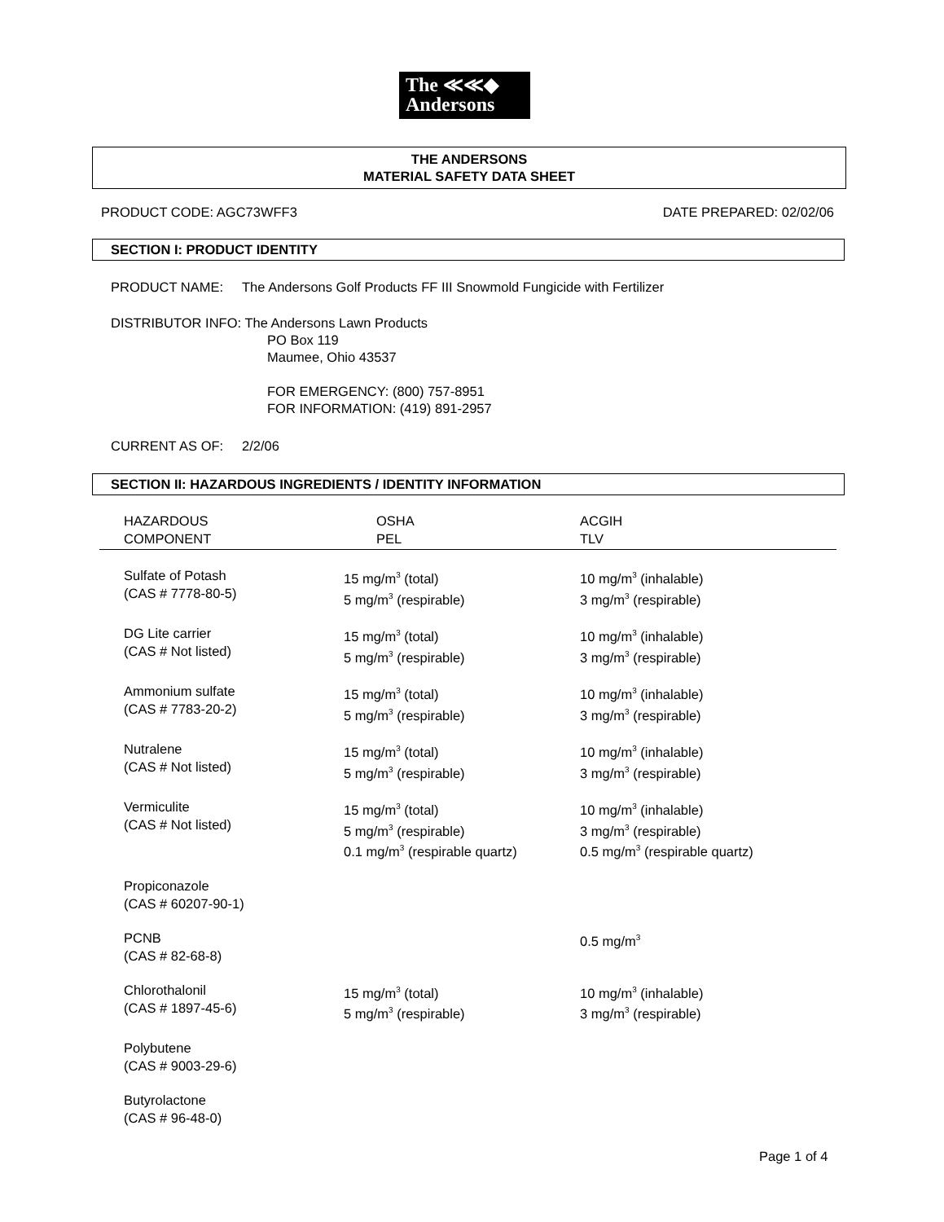The ≪≪◆
Andersons
THE ANDERSONS
MATERIAL SAFETY DATA SHEET
PRODUCT CODE: AGC73WFF3 DATE PREPARED: 02/02/06
SECTION I: PRODUCT IDENTITY
PRODUCT NAME: The Andersons Golf Products FF III Snowmold Fungicide with Fertilizer
DISTRIBUTOR INFO: The Andersons Lawn Products
PO Box 119
Maumee, Ohio 43537
FOR EMERGENCY: (800) 757-8951
FOR INFORMATION: (419) 891-2957
CURRENT AS OF: 2/2/06
SECTION II: HAZARDOUS INGREDIENTS / IDENTITY INFORMATION
| HAZARDOUS COMPONENT | OSHA PEL | ACGIH TLV |
| --- | --- | --- |
| Sulfate of Potash (CAS # 7778-80-5) | 15 mg/m<sup>3</sup> (total) 5 mg/m<sup>3</sup> (respirable) | 10 mg/m<sup>3</sup> (inhalable) 3 mg/m<sup>3</sup> (respirable) |
| DG Lite carrier (CAS # Not listed) | 15 mg/m<sup>3</sup> (total) 5 mg/m<sup>3</sup> (respirable) | 10 mg/m<sup>3</sup> (inhalable) 3 mg/m<sup>3</sup> (respirable) |
| Ammonium sulfate (CAS # 7783-20-2) | 15 mg/m<sup>3</sup> (total) 5 mg/m<sup>3</sup> (respirable) | 10 mg/m<sup>3</sup> (inhalable) 3 mg/m<sup>3</sup> (respirable) |
| Nutralene (CAS # Not listed) | 15 mg/m<sup>3</sup> (total) 5 mg/m<sup>3</sup> (respirable) | 10 mg/m<sup>3</sup> (inhalable) 3 mg/m<sup>3</sup> (respirable) |
| Vermiculite (CAS # Not listed) | 15 mg/m<sup>3</sup> (total) 5 mg/m<sup>3</sup> (respirable) 0.1 mg/m<sup>3</sup> (respirable quartz) | 10 mg/m<sup>3</sup> (inhalable) 3 mg/m<sup>3</sup> (respirable) 0.5 mg/m<sup>3</sup> (respirable quartz) |
| Propiconazole (CAS # 60207-90-1) | | |
| PCNB (CAS # 82-68-8) | | 0.5 mg/m<sup>3</sup> |
| Chlorothalonil (CAS # 1897-45-6) | 15 mg/m<sup>3</sup> (total) 5 mg/m<sup>3</sup> (respirable) | 10 mg/m<sup>3</sup> (inhalable) 3 mg/m<sup>3</sup> (respirable) |
| Polybutene (CAS # 9003-29-6) | | |
| Butyrolactone (CAS # 96-48-0) | | |
Page 1 of 4